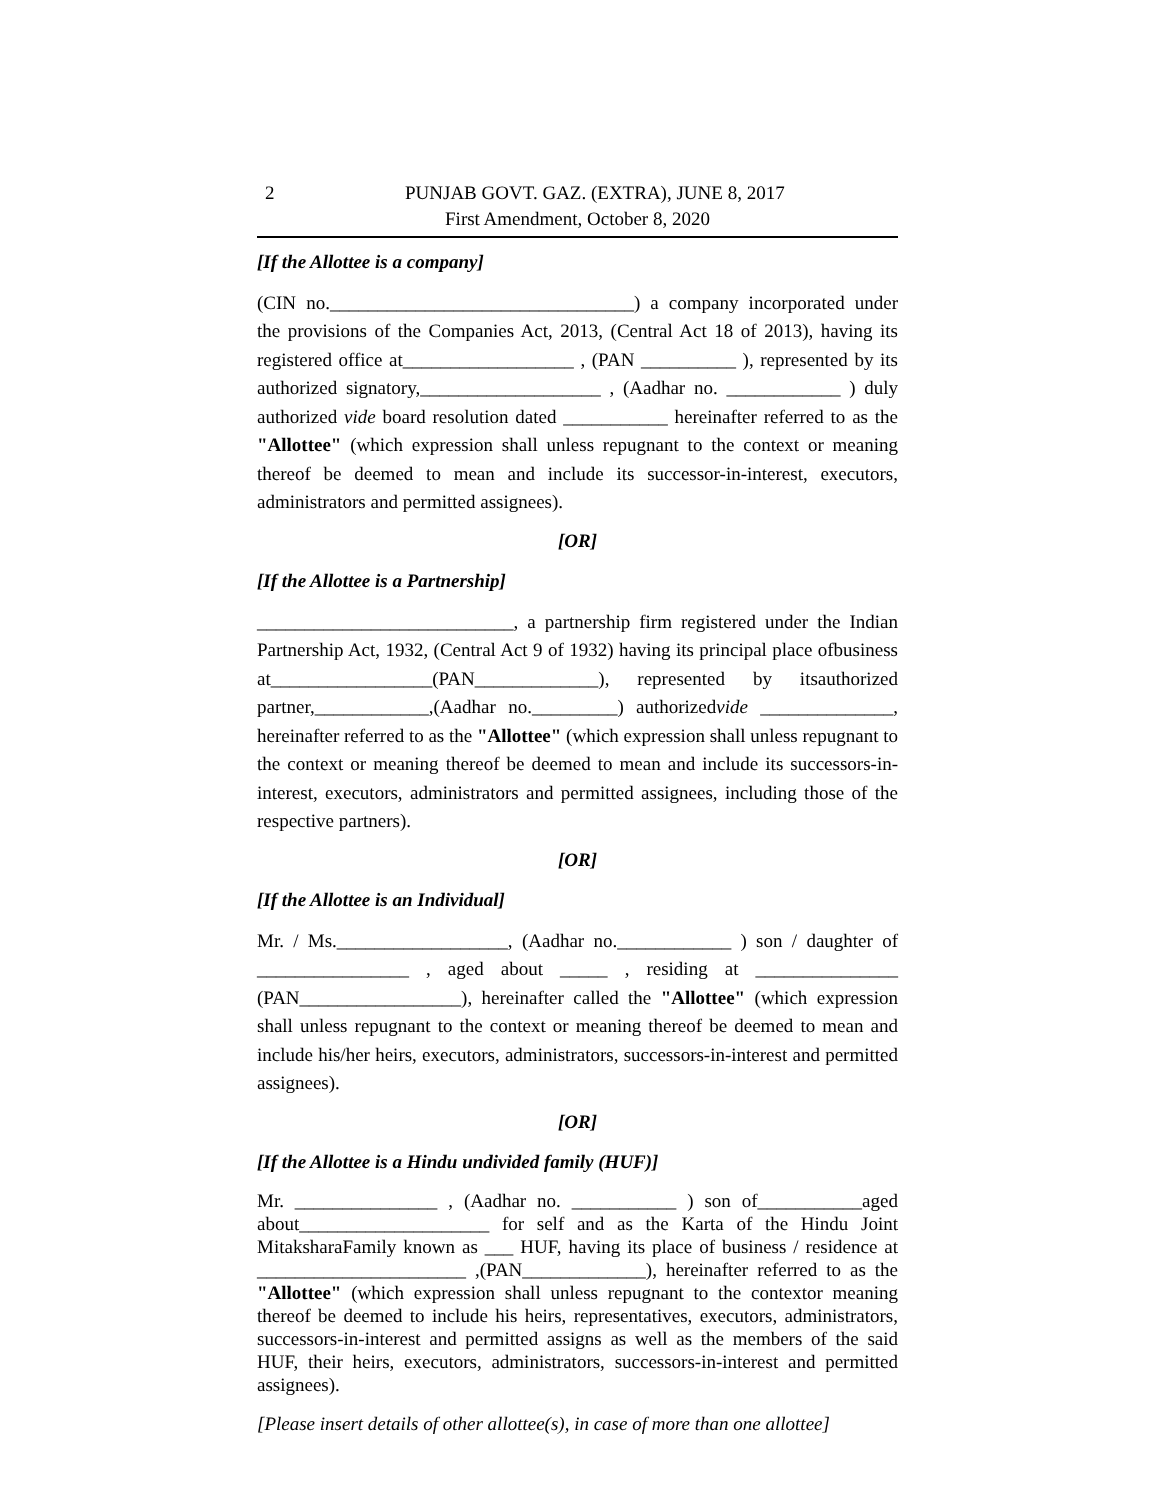2 PUNJAB GOVT. GAZ. (EXTRA), JUNE 8, 2017
First Amendment, October 8, 2020
[If the Allottee is a company]
(CIN no.________________________________) a company incorporated under the provisions of the Companies Act, 2013, (Central Act 18 of 2013), having its registered office at__________________ , (PAN __________ ), represented by its authorized signatory,___________________ , (Aadhar no. ____________ ) duly authorized vide board resolution dated ___________ hereinafter referred to as the "Allottee" (which expression shall unless repugnant to the context or meaning thereof be deemed to mean and include its successor-in-interest, executors, administrators and permitted assignees).
[OR]
[If the Allottee is a Partnership]
___________________________, a partnership firm registered under the Indian Partnership Act, 1932, (Central Act 9 of 1932) having its principal place ofbusiness at_________________(PAN_____________), represented by itsauthorized partner,____________,(Aadhar no._________) authorizedvide ______________, hereinafter referred to as the "Allottee" (which expression shall unless repugnant to the context or meaning thereof be deemed to mean and include its successors-in-interest, executors, administrators and permitted assignees, including those of the respective partners).
[OR]
[If the Allottee is an Individual]
Mr. / Ms.__________________, (Aadhar no.____________ ) son / daughter of ________________ , aged about _____ , residing at _______________ (PAN_________________), hereinafter called the "Allottee" (which expression shall unless repugnant to the context or meaning thereof be deemed to mean and include his/her heirs, executors, administrators, successors-in-interest and permitted assignees).
[OR]
[If the Allottee is a Hindu undivided family (HUF)]
Mr. _______________ , (Aadhar no. ___________ ) son of___________aged about____________________ for self and as the Karta of the Hindu Joint MitaksharaFamily known as ___ HUF, having its place of business / residence at ______________________ ,(PAN_____________), hereinafter referred to as the "Allottee" (which expression shall unless repugnant to the contextor meaning thereof be deemed to include his heirs, representatives, executors, administrators, successors-in-interest and permitted assigns as well as the members of the said HUF, their heirs, executors, administrators, successors-in-interest and permitted assignees).
[Please insert details of other allottee(s), in case of more than one allottee]